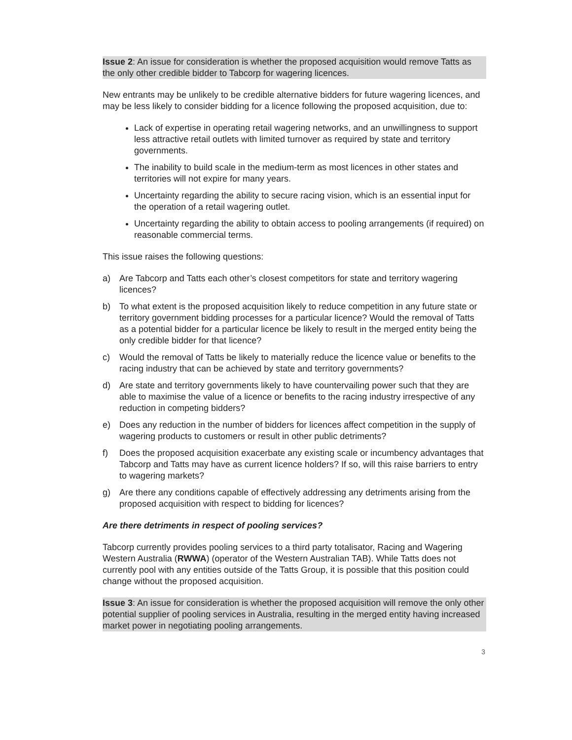Issue 2: An issue for consideration is whether the proposed acquisition would remove Tatts as the only other credible bidder to Tabcorp for wagering licences.
New entrants may be unlikely to be credible alternative bidders for future wagering licences, and may be less likely to consider bidding for a licence following the proposed acquisition, due to:
Lack of expertise in operating retail wagering networks, and an unwillingness to support less attractive retail outlets with limited turnover as required by state and territory governments.
The inability to build scale in the medium-term as most licences in other states and territories will not expire for many years.
Uncertainty regarding the ability to secure racing vision, which is an essential input for the operation of a retail wagering outlet.
Uncertainty regarding the ability to obtain access to pooling arrangements (if required) on reasonable commercial terms.
This issue raises the following questions:
a) Are Tabcorp and Tatts each other’s closest competitors for state and territory wagering licences?
b) To what extent is the proposed acquisition likely to reduce competition in any future state or territory government bidding processes for a particular licence? Would the removal of Tatts as a potential bidder for a particular licence be likely to result in the merged entity being the only credible bidder for that licence?
c) Would the removal of Tatts be likely to materially reduce the licence value or benefits to the racing industry that can be achieved by state and territory governments?
d) Are state and territory governments likely to have countervailing power such that they are able to maximise the value of a licence or benefits to the racing industry irrespective of any reduction in competing bidders?
e) Does any reduction in the number of bidders for licences affect competition in the supply of wagering products to customers or result in other public detriments?
f) Does the proposed acquisition exacerbate any existing scale or incumbency advantages that Tabcorp and Tatts may have as current licence holders? If so, will this raise barriers to entry to wagering markets?
g) Are there any conditions capable of effectively addressing any detriments arising from the proposed acquisition with respect to bidding for licences?
Are there detriments in respect of pooling services?
Tabcorp currently provides pooling services to a third party totalisator, Racing and Wagering Western Australia (RWWA) (operator of the Western Australian TAB). While Tatts does not currently pool with any entities outside of the Tatts Group, it is possible that this position could change without the proposed acquisition.
Issue 3: An issue for consideration is whether the proposed acquisition will remove the only other potential supplier of pooling services in Australia, resulting in the merged entity having increased market power in negotiating pooling arrangements.
3